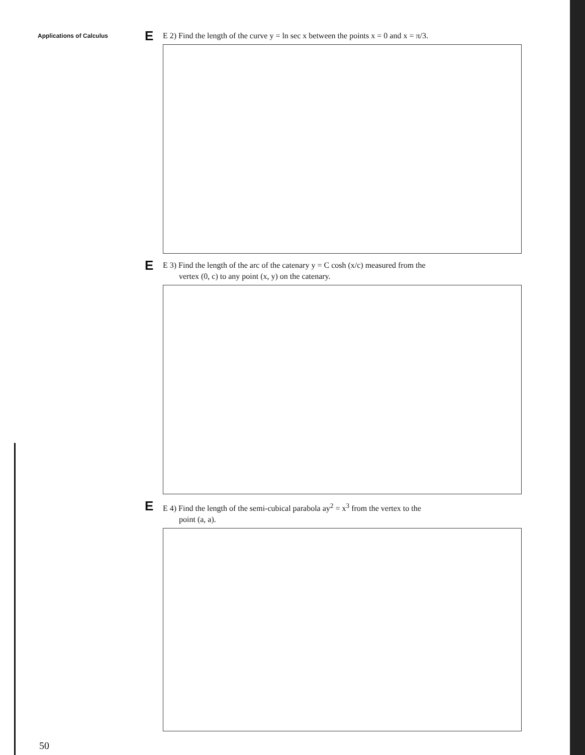Applications of Calculus
E E 2) Find the length of the curve y = ln sec x between the points x = 0 and x = π/3.
E E 3) Find the length of the arc of the catenary y = C cosh (x/c) measured from the
vertex (0, c) to any point (x, y) on the catenary.
E E 4) Find the length of the semi-cubical parabola ay<sup>2</sup> = x<sup>3</sup> from the vertex to the
point (a, a).
50